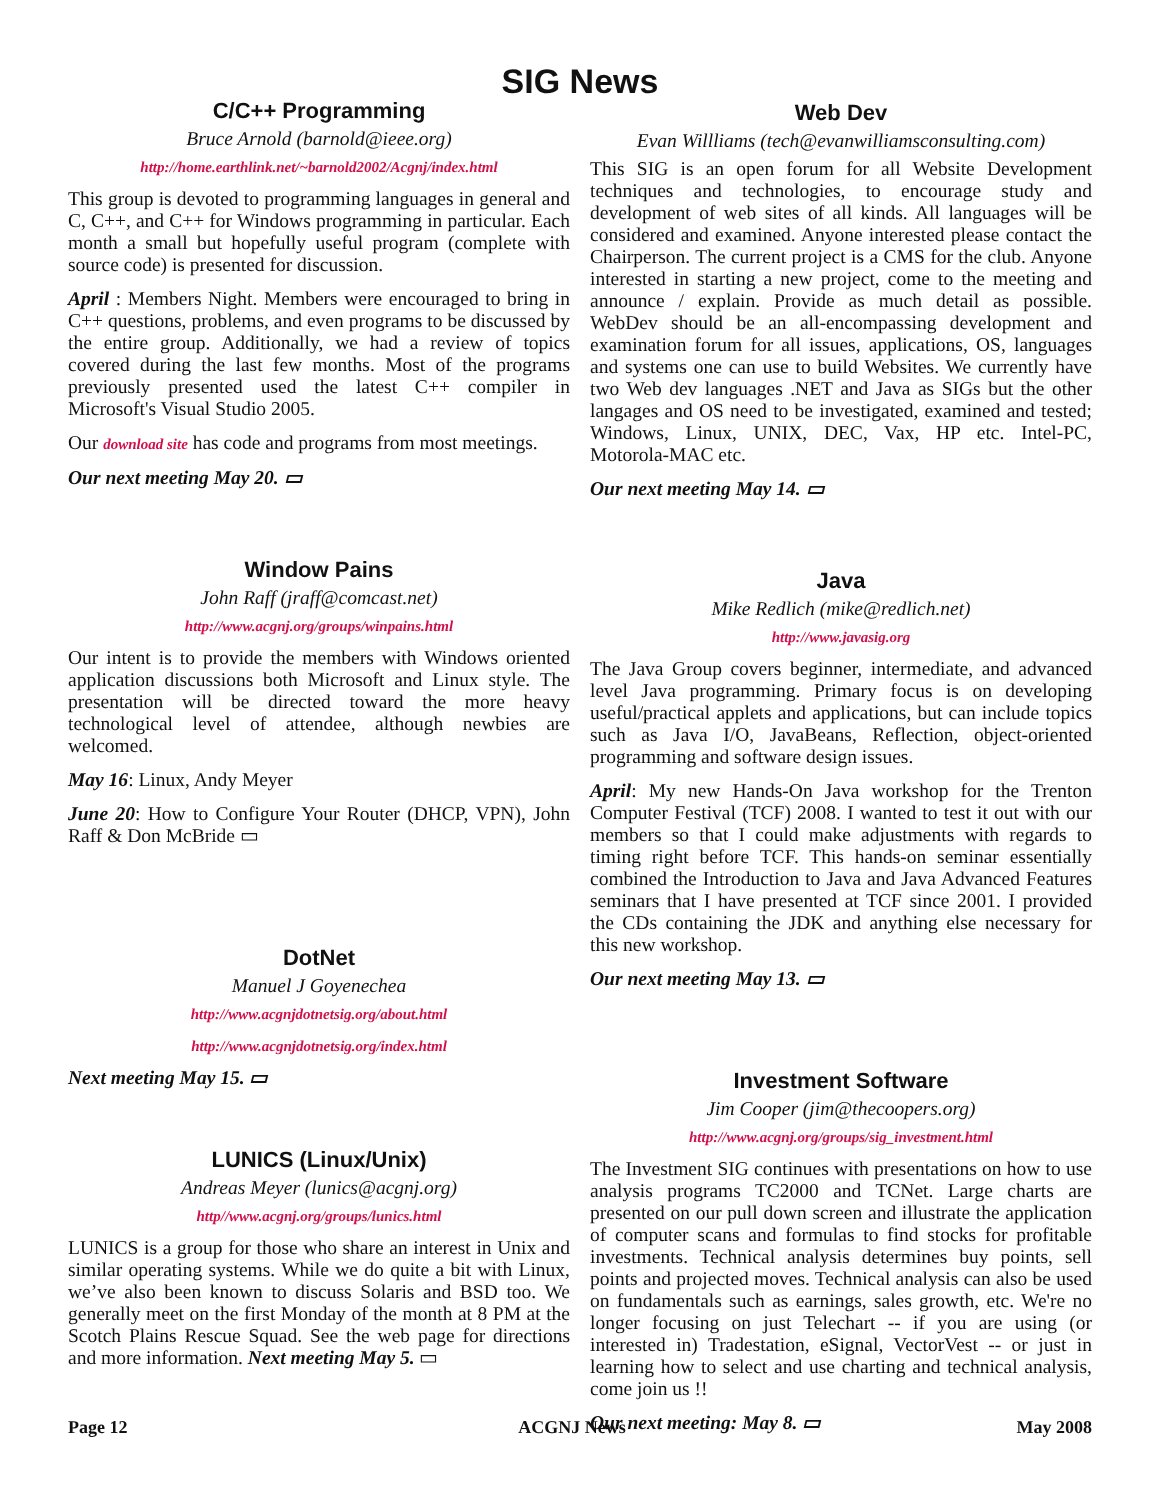SIG News
C/C++ Programming
Bruce Arnold (barnold@ieee.org)
http://home.earthlink.net/~barnold2002/Acgnj/index.html
This group is devoted to programming languages in general and C, C++, and C++ for Windows programming in particular. Each month a small but hopefully useful program (complete with source code) is presented for discussion.
April : Members Night. Members were encouraged to bring in C++ questions, problems, and even programs to be discussed by the entire group. Additionally, we had a review of topics covered during the last few months. Most of the programs previously presented used the latest C++ compiler in Microsoft's Visual Studio 2005.
Our download site has code and programs from most meetings.
Our next meeting May 20. ▭
Window Pains
John Raff (jraff@comcast.net)
http://www.acgnj.org/groups/winpains.html
Our intent is to provide the members with Windows oriented application discussions both Microsoft and Linux style. The presentation will be directed toward the more heavy technological level of attendee, although newbies are welcomed.
May 16: Linux, Andy Meyer
June 20: How to Configure Your Router (DHCP, VPN), John Raff & Don McBride ▭
DotNet
Manuel J Goyenechea
http://www.acgnjdotnetsig.org/about.html
http://www.acgnjdotnetsig.org/index.html
Next meeting May 15. ▭
LUNICS (Linux/Unix)
Andreas Meyer (lunics@acgnj.org)
http//www.acgnj.org/groups/lunics.html
LUNICS is a group for those who share an interest in Unix and similar operating systems. While we do quite a bit with Linux, we’ve also been known to discuss Solaris and BSD too. We generally meet on the first Monday of the month at 8 PM at the Scotch Plains Rescue Squad. See the web page for directions and more information. Next meeting May 5. ▭
Web Dev
Evan Willliams (tech@evanwilliamsconsulting.com)
This SIG is an open forum for all Website Development techniques and technologies, to encourage study and development of web sites of all kinds. All languages will be considered and examined. Anyone interested please contact the Chairperson. The current project is a CMS for the club. Anyone interested in starting a new project, come to the meeting and announce / explain. Provide as much detail as possible. WebDev should be an all-encompassing development and examination forum for all issues, applications, OS, languages and systems one can use to build Websites. We currently have two Web dev languages .NET and Java as SIGs but the other langages and OS need to be investigated, examined and tested; Windows, Linux, UNIX, DEC, Vax, HP etc. Intel-PC, Motorola-MAC etc.
Our next meeting May 14. ▭
Java
Mike Redlich (mike@redlich.net)
http://www.javasig.org
The Java Group covers beginner, intermediate, and advanced level Java programming. Primary focus is on developing useful/practical applets and applications, but can include topics such as Java I/O, JavaBeans, Reflection, object-oriented programming and software design issues.
April: My new Hands-On Java workshop for the Trenton Computer Festival (TCF) 2008. I wanted to test it out with our members so that I could make adjustments with regards to timing right before TCF. This hands-on seminar essentially combined the Introduction to Java and Java Advanced Features seminars that I have presented at TCF since 2001. I provided the CDs containing the JDK and anything else necessary for this new workshop.
Our next meeting May 13. ▭
Investment Software
Jim Cooper (jim@thecoopers.org)
http://www.acgnj.org/groups/sig_investment.html
The Investment SIG continues with presentations on how to use analysis programs TC2000 and TCNet. Large charts are presented on our pull down screen and illustrate the application of computer scans and formulas to find stocks for profitable investments. Technical analysis determines buy points, sell points and projected moves. Technical analysis can also be used on fundamentals such as earnings, sales growth, etc. We're no longer focusing on just Telechart -- if you are using (or interested in) Tradestation, eSignal, VectorVest -- or just in learning how to select and use charting and technical analysis, come join us !!
Our next meeting: May 8. ▭
Page 12 ACGNJ News May 2008